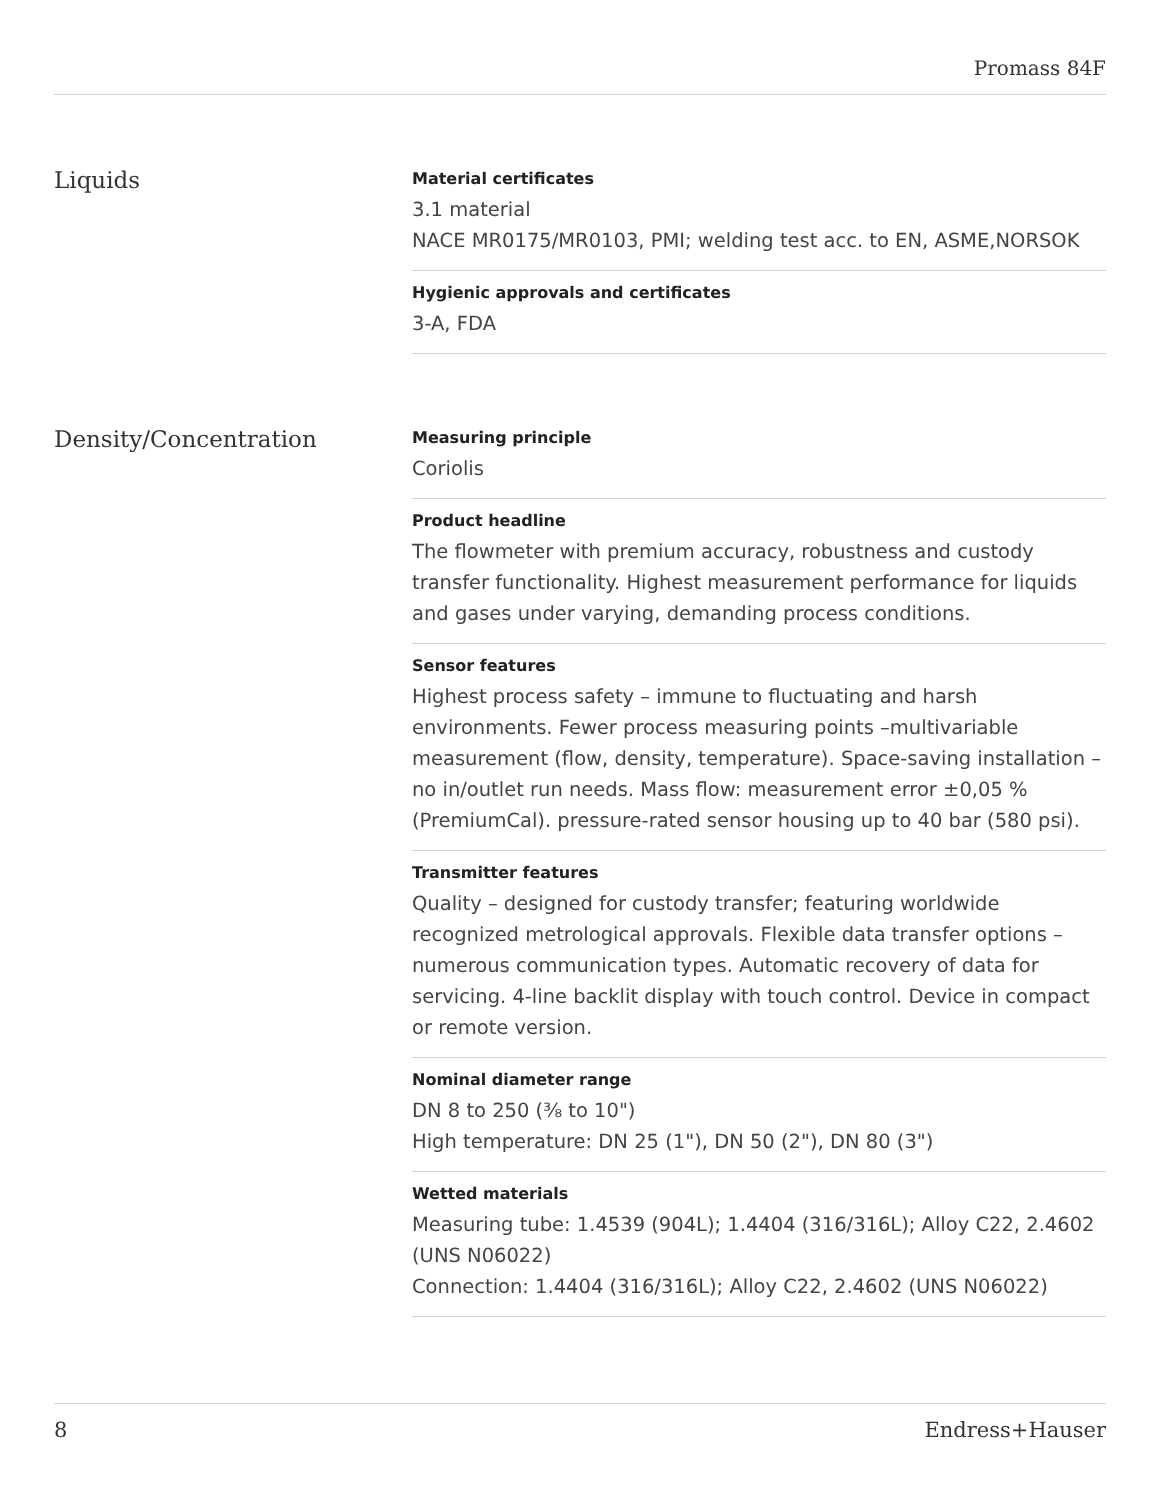Promass 84F
Liquids
Material certificates
3.1 material
NACE MR0175/MR0103, PMI; welding test acc. to EN, ASME,NORSOK
Hygienic approvals and certificates
3-A, FDA
Density/Concentration
Measuring principle
Coriolis
Product headline
The flowmeter with premium accuracy, robustness and custody transfer functionality. Highest measurement performance for liquids and gases under varying, demanding process conditions.
Sensor features
Highest process safety – immune to fluctuating and harsh environments. Fewer process measuring points –multivariable measurement (flow, density, temperature). Space‐saving installation – no in/outlet run needs. Mass flow: measurement error ±0,05 % (PremiumCal). pressure-rated sensor housing up to 40 bar (580 psi).
Transmitter features
Quality – designed for custody transfer; featuring worldwide recognized metrological approvals. Flexible data transfer options – numerous communication types. Automatic recovery of data for servicing. 4‐line backlit display with touch control. Device in compact or remote version.
Nominal diameter range
DN 8 to 250 (⅜ to 10")
High temperature: DN 25 (1"), DN 50 (2"), DN 80 (3")
Wetted materials
Measuring tube: 1.4539 (904L); 1.4404 (316/316L); Alloy C22, 2.4602 (UNS N06022)
Connection: 1.4404 (316/316L); Alloy C22, 2.4602 (UNS N06022)
8 Endress+Hauser